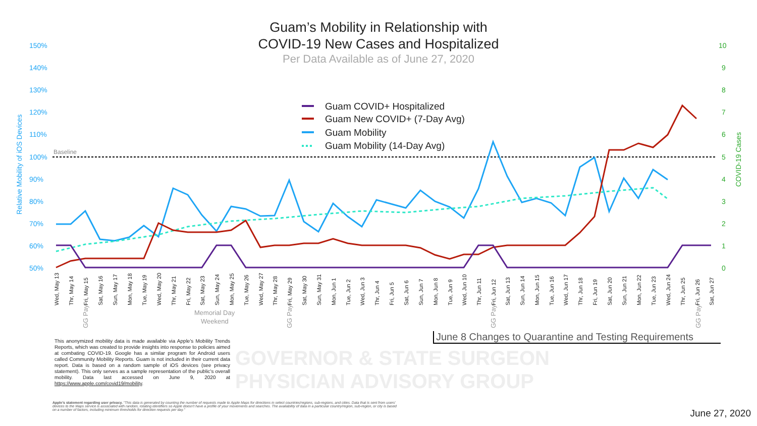Guam’s Mobility in Relationship with
COVID-19 New Cases and Hospitalized
Per Data Available as of June 27, 2020
150%
140%
130%
120%
110%
100%
90%
80%
70%
60%
50%
Relative Mobility of iOS Devices
10
9
8
7
6
5
4
3
2
1
0
COVID-19 Cases
Baseline
Guam COVID+ Hospitalized
Guam New COVID+ (7-Day Avg)
Guam Mobility
Guam Mobility (14-Day Avg)
Wed, May 13
Thr, May 14
Fri, May 15
Sat, May 16
Sun, May 17
Mon, May 18
Tue, May 19
Wed, May 20
Thr, May 21
Fri, May 22
Sat, May 23
Sun, May 24
Mon, May 25
Tue, May 26
Wed, May 27
Thr, May 28
Fri, May 29
Sat, May 30
Sun, May 31
Mon, Jun 1
Tue, Jun 2
Wed, Jun 3
Thr, Jun 4
Fri, Jun 5
Sat, Jun 6
Sun, Jun 7
Mon, Jun 8
Tue, Jun 9
Wed, Jun 10
Thr, Jun 11
Fri, Jun 12
Sat, Jun 13
Sun, Jun 14
Mon, Jun 15
Tue, Jun 16
Wed, Jun 17
Thr, Jun 18
Fri, Jun 19
Sat, Jun 20
Sun, Jun 21
Mon, Jun 22
Tue, Jun 23
Wed, Jun 24
Thr, Jun 25
Fri, Jun 26
Sat, Jun 27
GG Pay
GG Pay
GG Pay
GG Pay
Memorial Day
Weekend
GOVERNOR & STATE SURGEON
PHYSICIAN ADVISORY GROUP
This anonymized mobility data is made available via Apple's Mobility Trends Reports, which was created to provide insights into response to policies aimed at combating COVID-19. Google has a similar program for Android users called Community Mobility Reports. Guam is not included in their current data report. Data is based on a random sample of iOS devices (see privacy statement). This only serves as a sample representation of the public's overall mobility. Data last accessed on June 9, 2020 at https://www.apple.com/covid19/mobility.
Apple's statement regarding user privacy. "This data is generated by counting the number of requests made to Apple Maps for directions in select countries/regions, sub-regions, and cities. Data that is sent from users' devices to the Maps service is associated with random, rotating identifiers so Apple doesn't have a profile of your movements and searches. The availability of data in a particular country/region, sub-region, or city is based on a number of factors, including minimum thresholds for direction requests per day."
June 8 Changes to Quarantine and Testing Requirements
June 27, 2020